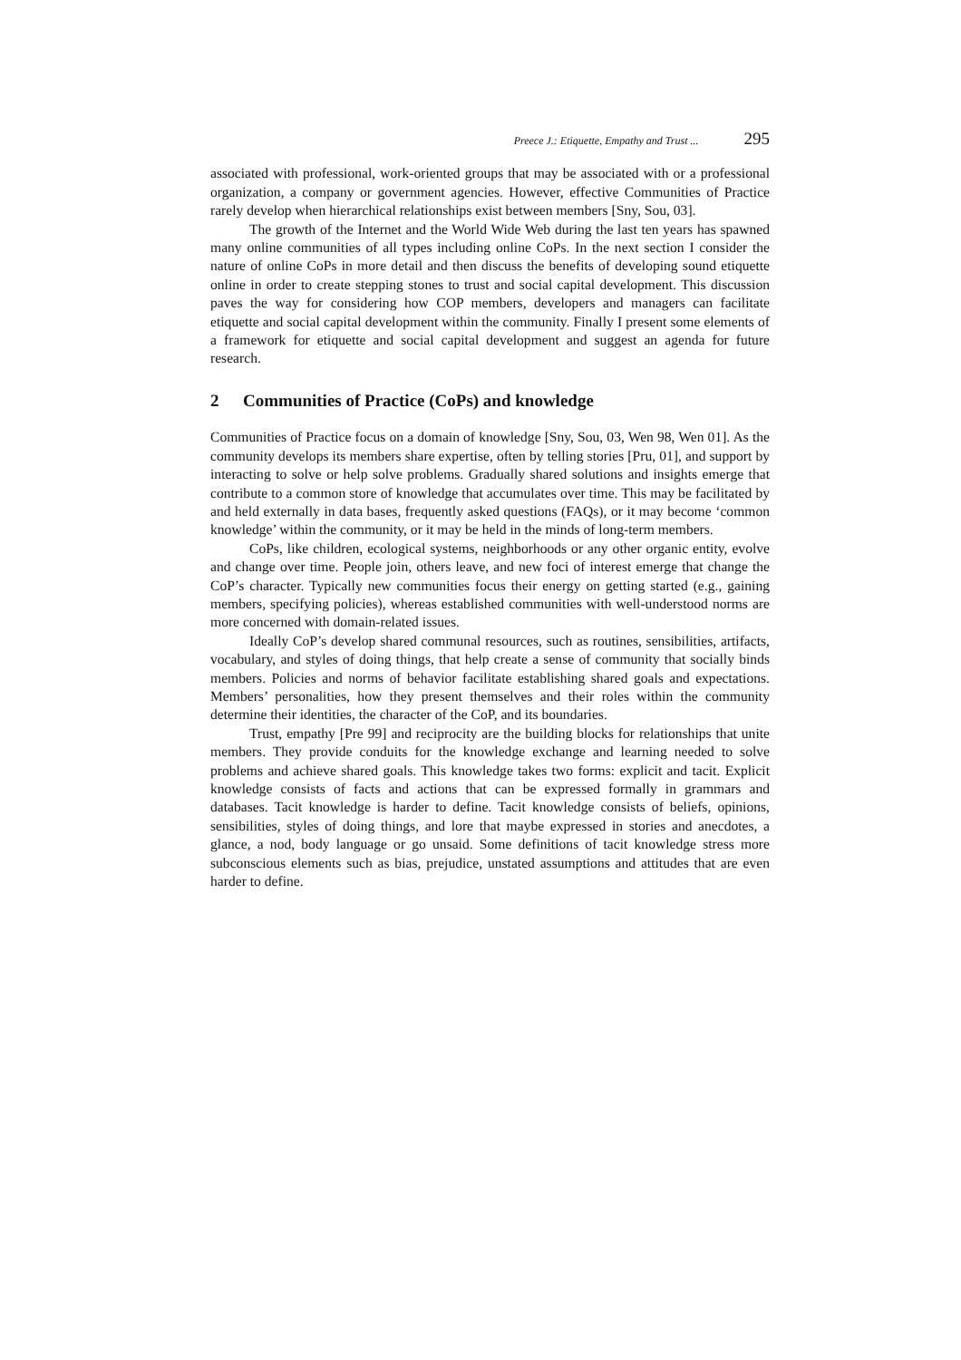Preece J.: Etiquette, Empathy and Trust ... 295
associated with professional, work-oriented groups that may be associated with or a professional organization, a company or government agencies. However, effective Communities of Practice rarely develop when hierarchical relationships exist between members [Sny, Sou, 03].
The growth of the Internet and the World Wide Web during the last ten years has spawned many online communities of all types including online CoPs. In the next section I consider the nature of online CoPs in more detail and then discuss the benefits of developing sound etiquette online in order to create stepping stones to trust and social capital development. This discussion paves the way for considering how COP members, developers and managers can facilitate etiquette and social capital development within the community. Finally I present some elements of a framework for etiquette and social capital development and suggest an agenda for future research.
2 Communities of Practice (CoPs) and knowledge
Communities of Practice focus on a domain of knowledge [Sny, Sou, 03, Wen 98, Wen 01]. As the community develops its members share expertise, often by telling stories [Pru, 01], and support by interacting to solve or help solve problems. Gradually shared solutions and insights emerge that contribute to a common store of knowledge that accumulates over time. This may be facilitated by and held externally in data bases, frequently asked questions (FAQs), or it may become ‘common knowledge’ within the community, or it may be held in the minds of long-term members.
CoPs, like children, ecological systems, neighborhoods or any other organic entity, evolve and change over time. People join, others leave, and new foci of interest emerge that change the CoP’s character. Typically new communities focus their energy on getting started (e.g., gaining members, specifying policies), whereas established communities with well-understood norms are more concerned with domain-related issues.
Ideally CoP’s develop shared communal resources, such as routines, sensibilities, artifacts, vocabulary, and styles of doing things, that help create a sense of community that socially binds members. Policies and norms of behavior facilitate establishing shared goals and expectations. Members’ personalities, how they present themselves and their roles within the community determine their identities, the character of the CoP, and its boundaries.
Trust, empathy [Pre 99] and reciprocity are the building blocks for relationships that unite members. They provide conduits for the knowledge exchange and learning needed to solve problems and achieve shared goals. This knowledge takes two forms: explicit and tacit. Explicit knowledge consists of facts and actions that can be expressed formally in grammars and databases. Tacit knowledge is harder to define. Tacit knowledge consists of beliefs, opinions, sensibilities, styles of doing things, and lore that maybe expressed in stories and anecdotes, a glance, a nod, body language or go unsaid. Some definitions of tacit knowledge stress more subconscious elements such as bias, prejudice, unstated assumptions and attitudes that are even harder to define.